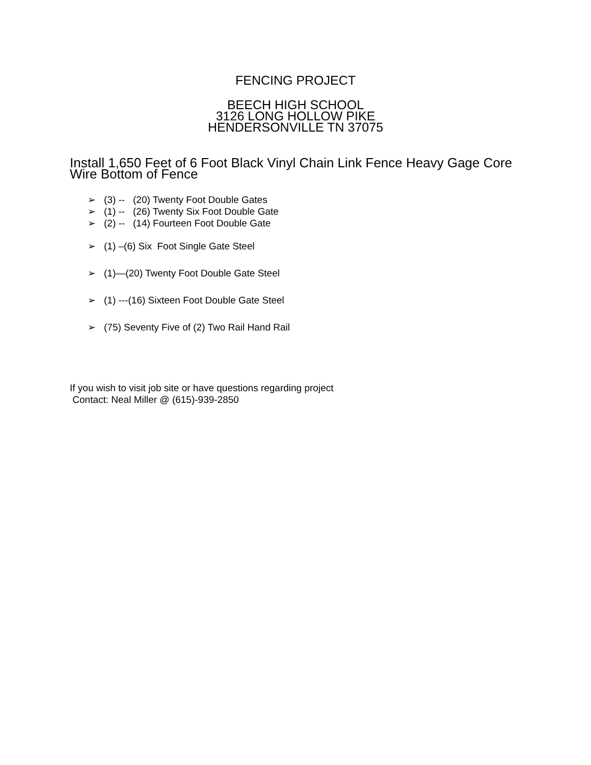FENCING PROJECT
BEECH HIGH SCHOOL
3126 LONG HOLLOW PIKE
HENDERSONVILLE TN 37075
Install 1,650 Feet of 6 Foot Black Vinyl Chain Link Fence Heavy Gage Core Wire Bottom of Fence
➢ (3) -- (20) Twenty Foot Double Gates
➢ (1) -- (26) Twenty Six Foot Double Gate
➢ (2) -- (14) Fourteen Foot Double Gate
➢ (1) –(6) Six Foot Single Gate Steel
➢ (1)—(20) Twenty Foot Double Gate Steel
➢ (1) ---(16) Sixteen Foot Double Gate Steel
➢ (75) Seventy Five of (2) Two Rail Hand Rail
If you wish to visit job site or have questions regarding project
Contact: Neal Miller @ (615)-939-2850